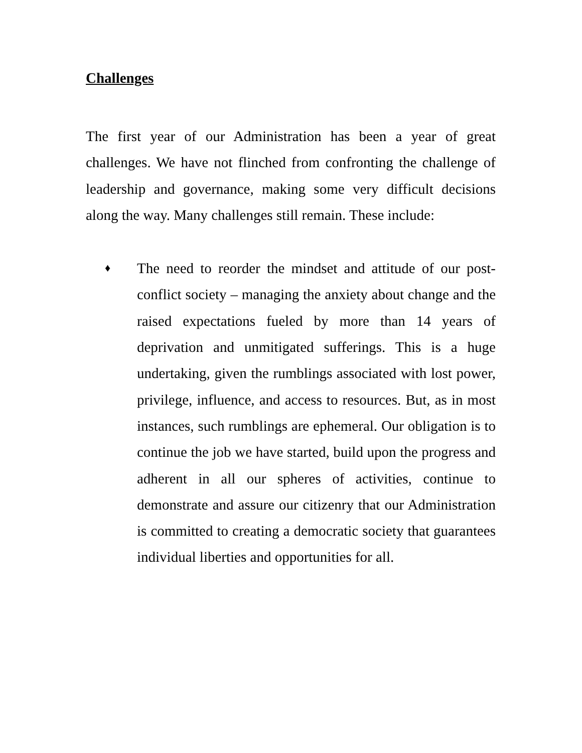Challenges
The first year of our Administration has been a year of great challenges. We have not flinched from confronting the challenge of leadership and governance, making some very difficult decisions along the way. Many challenges still remain. These include:
♦
The need to reorder the mindset and attitude of our post-conflict society – managing the anxiety about change and the raised expectations fueled by more than 14 years of deprivation and unmitigated sufferings. This is a huge undertaking, given the rumblings associated with lost power, privilege, influence, and access to resources. But, as in most instances, such rumblings are ephemeral. Our obligation is to continue the job we have started, build upon the progress and adherent in all our spheres of activities, continue to demonstrate and assure our citizenry that our Administration is committed to creating a democratic society that guarantees individual liberties and opportunities for all.